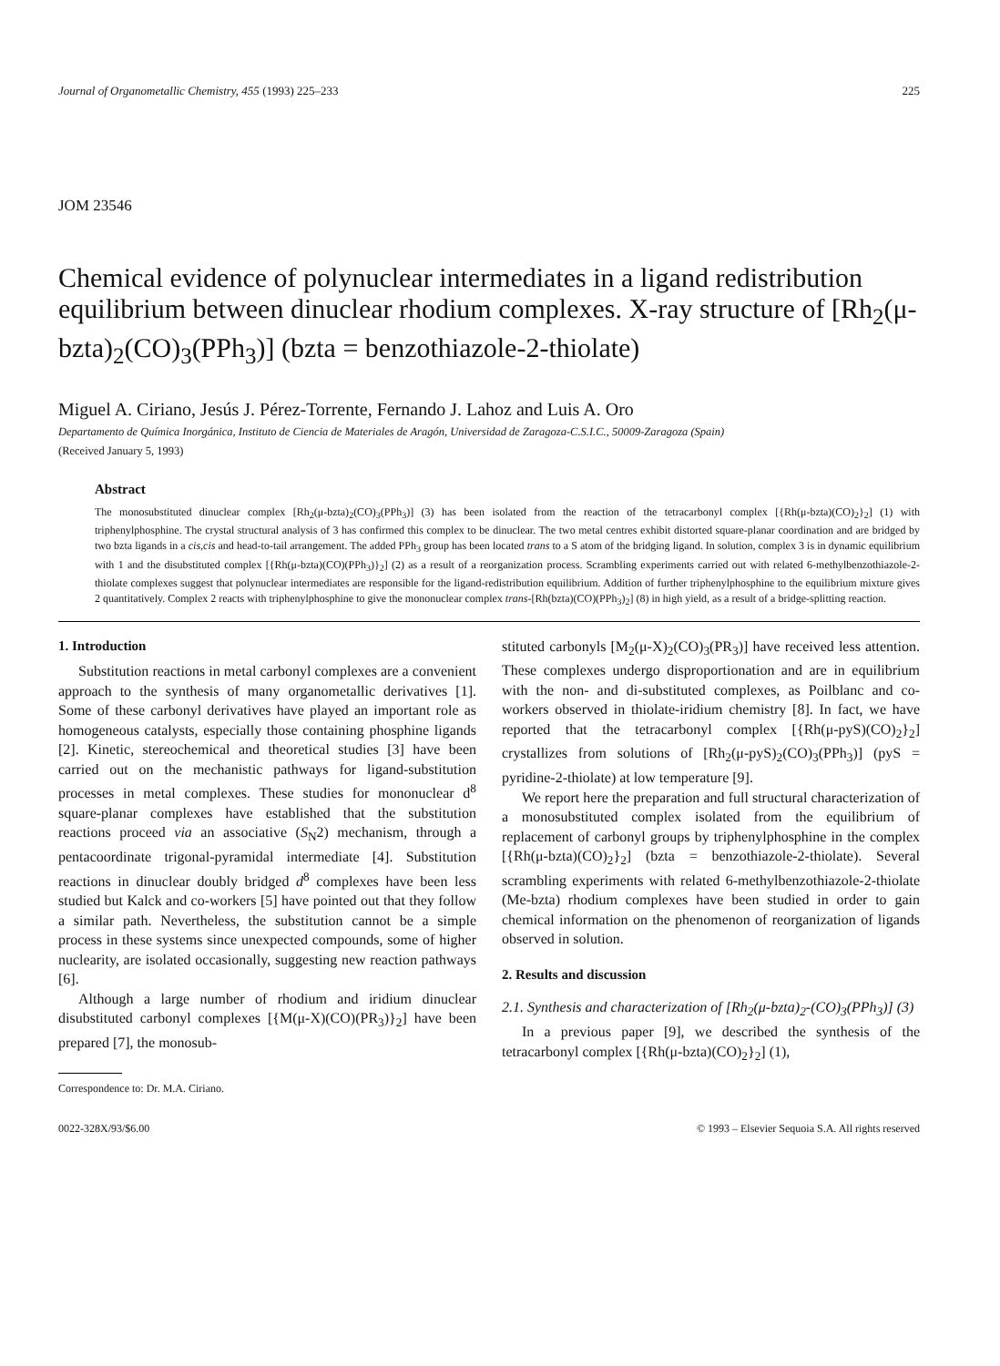Journal of Organometallic Chemistry, 455 (1993) 225–233 225
JOM 23546
Chemical evidence of polynuclear intermediates in a ligand redistribution equilibrium between dinuclear rhodium complexes. X-ray structure of [Rh<sub>2</sub>(μ-bzta)<sub>2</sub>(CO)<sub>3</sub>(PPh<sub>3</sub>)] (bzta = benzothiazole-2-thiolate)
Miguel A. Ciriano, Jesús J. Pérez-Torrente, Fernando J. Lahoz and Luis A. Oro
Departamento de Química Inorgánica, Instituto de Ciencia de Materiales de Aragón, Universidad de Zaragoza-C.S.I.C., 50009-Zaragoza (Spain)
(Received January 5, 1993)
Abstract
The monosubstituted dinuclear complex [Rh<sub>2</sub>(μ-bzta)<sub>2</sub>(CO)<sub>3</sub>(PPh<sub>3</sub>)] (3) has been isolated from the reaction of the tetracarbonyl complex [{Rh(μ-bzta)(CO)<sub>2</sub>}<sub>2</sub>] (1) with triphenylphosphine. The crystal structural analysis of 3 has confirmed this complex to be dinuclear. The two metal centres exhibit distorted square-planar coordination and are bridged by two bzta ligands in a cis,cis and head-to-tail arrangement. The added PPh<sub>3</sub> group has been located trans to a S atom of the bridging ligand. In solution, complex 3 is in dynamic equilibrium with 1 and the disubstituted complex [{Rh(μ-bzta)(CO)(PPh<sub>3</sub>)}<sub>2</sub>] (2) as a result of a reorganization process. Scrambling experiments carried out with related 6-methylbenzothiazole-2-thiolate complexes suggest that polynuclear intermediates are responsible for the ligand-redistribution equilibrium. Addition of further triphenylphosphine to the equilibrium mixture gives 2 quantitatively. Complex 2 reacts with triphenylphosphine to give the mononuclear complex trans-[Rh(bzta)(CO)(PPh<sub>3</sub>)<sub>2</sub>] (8) in high yield, as a result of a bridge-splitting reaction.
1. Introduction
Substitution reactions in metal carbonyl complexes are a convenient approach to the synthesis of many organometallic derivatives [1]. Some of these carbonyl derivatives have played an important role as homogeneous catalysts, especially those containing phosphine ligands [2]. Kinetic, stereochemical and theoretical studies [3] have been carried out on the mechanistic pathways for ligand-substitution processes in metal complexes. These studies for mononuclear d<sup>8</sup> square-planar complexes have established that the substitution reactions proceed via an associative (S<sub>N</sub>2) mechanism, through a pentacoordinate trigonal-pyramidal intermediate [4]. Substitution reactions in dinuclear doubly bridged d<sup>8</sup> complexes have been less studied but Kalck and co-workers [5] have pointed out that they follow a similar path. Nevertheless, the substitution cannot be a simple process in these systems since unexpected compounds, some of higher nuclearity, are isolated occasionally, suggesting new reaction pathways [6].
Although a large number of rhodium and iridium dinuclear disubstituted carbonyl complexes [{M(μ-X)(CO)(PR<sub>3</sub>)}<sub>2</sub>] have been prepared [7], the monosub-
Correspondence to: Dr. M.A. Ciriano.
stituted carbonyls [M<sub>2</sub>(μ-X)<sub>2</sub>(CO)<sub>3</sub>(PR<sub>3</sub>)] have received less attention. These complexes undergo disproportionation and are in equilibrium with the non- and di-substituted complexes, as Poilblanc and co-workers observed in thiolate-iridium chemistry [8]. In fact, we have reported that the tetracarbonyl complex [{Rh(μ-pyS)(CO)<sub>2</sub>}<sub>2</sub>] crystallizes from solutions of [Rh<sub>2</sub>(μ-pyS)<sub>2</sub>(CO)<sub>3</sub>(PPh<sub>3</sub>)] (pyS = pyridine-2-thiolate) at low temperature [9].
We report here the preparation and full structural characterization of a monosubstituted complex isolated from the equilibrium of replacement of carbonyl groups by triphenylphosphine in the complex [{Rh(μ-bzta)(CO)<sub>2</sub>}<sub>2</sub>] (bzta = benzothiazole-2-thiolate). Several scrambling experiments with related 6-methylbenzothiazole-2-thiolate (Me-bzta) rhodium complexes have been studied in order to gain chemical information on the phenomenon of reorganization of ligands observed in solution.
2. Results and discussion
2.1. Synthesis and characterization of [Rh<sub>2</sub>(μ-bzta)<sub>2</sub>-(CO)<sub>3</sub>(PPh<sub>3</sub>)] (3)
In a previous paper [9], we described the synthesis of the tetracarbonyl complex [{Rh(μ-bzta)(CO)<sub>2</sub>}<sub>2</sub>] (1),
0022-328X/93/$6.00 © 1993 – Elsevier Sequoia S.A. All rights reserved